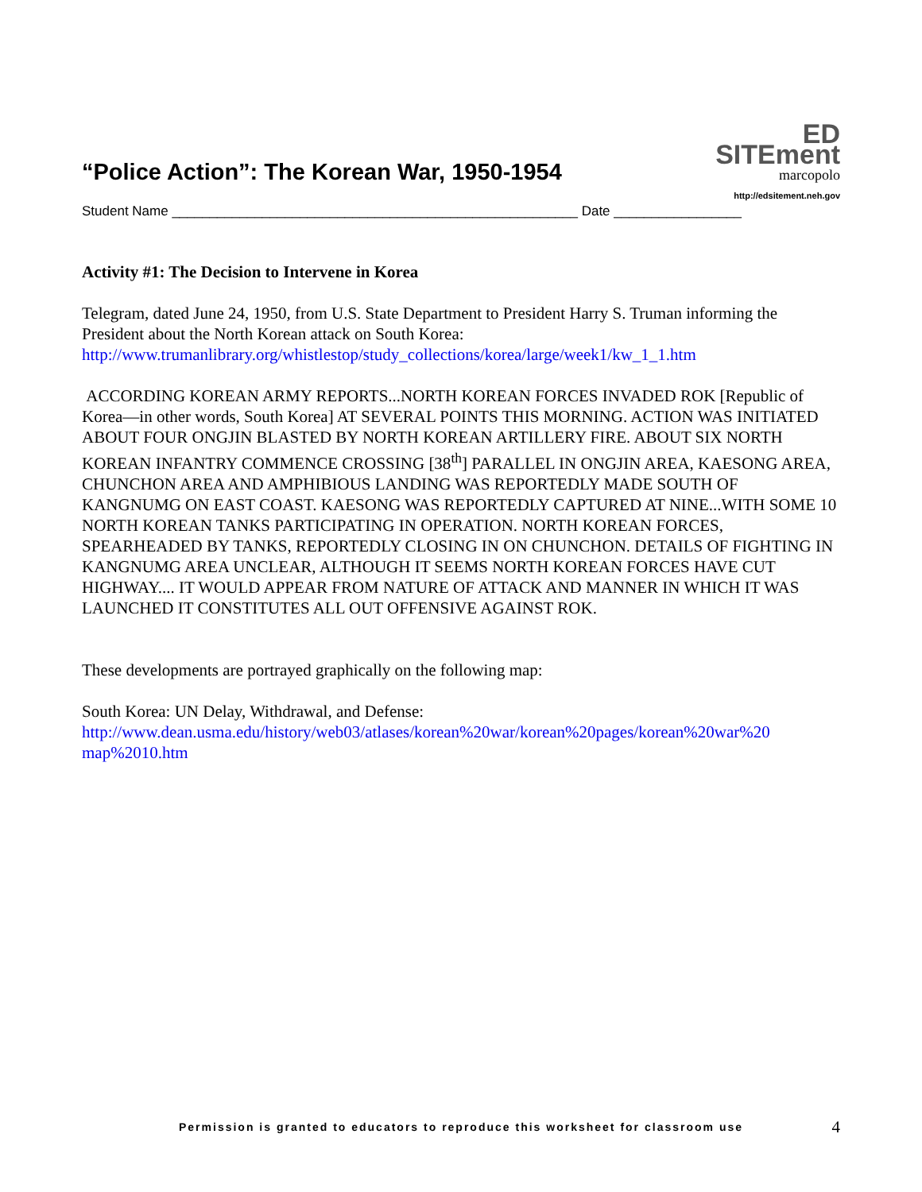“Police Action”: The Korean War, 1950-1954
ED SITEment
marcopolo
http://edsitement.neh.gov
Student Name ______________________________________________________ Date _________________
Activity #1: The Decision to Intervene in Korea
Telegram, dated June 24, 1950, from U.S. State Department to President Harry S. Truman informing the President about the North Korean attack on South Korea:
http://www.trumanlibrary.org/whistlestop/study_collections/korea/large/week1/kw_1_1.htm
ACCORDING KOREAN ARMY REPORTS...NORTH KOREAN FORCES INVADED ROK [Republic of Korea—in other words, South Korea] AT SEVERAL POINTS THIS MORNING. ACTION WAS INITIATED ABOUT FOUR ONGJIN BLASTED BY NORTH KOREAN ARTILLERY FIRE. ABOUT SIX NORTH KOREAN INFANTRY COMMENCE CROSSING [38<sup>th</sup>] PARALLEL IN ONGJIN AREA, KAESONG AREA, CHUNCHON AREA AND AMPHIBIOUS LANDING WAS REPORTEDLY MADE SOUTH OF KANGNUMG ON EAST COAST. KAESONG WAS REPORTEDLY CAPTURED AT NINE...WITH SOME 10 NORTH KOREAN TANKS PARTICIPATING IN OPERATION. NORTH KOREAN FORCES, SPEARHEADED BY TANKS, REPORTEDLY CLOSING IN ON CHUNCHON. DETAILS OF FIGHTING IN KANGNUMG AREA UNCLEAR, ALTHOUGH IT SEEMS NORTH KOREAN FORCES HAVE CUT HIGHWAY.... IT WOULD APPEAR FROM NATURE OF ATTACK AND MANNER IN WHICH IT WAS LAUNCHED IT CONSTITUTES ALL OUT OFFENSIVE AGAINST ROK.
These developments are portrayed graphically on the following map:
South Korea: UN Delay, Withdrawal, and Defense:
http://www.dean.usma.edu/history/web03/atlases/korean%20war/korean%20pages/korean%20war%20 map%2010.htm
Permission is granted to educators to reproduce this worksheet for classroom use 4